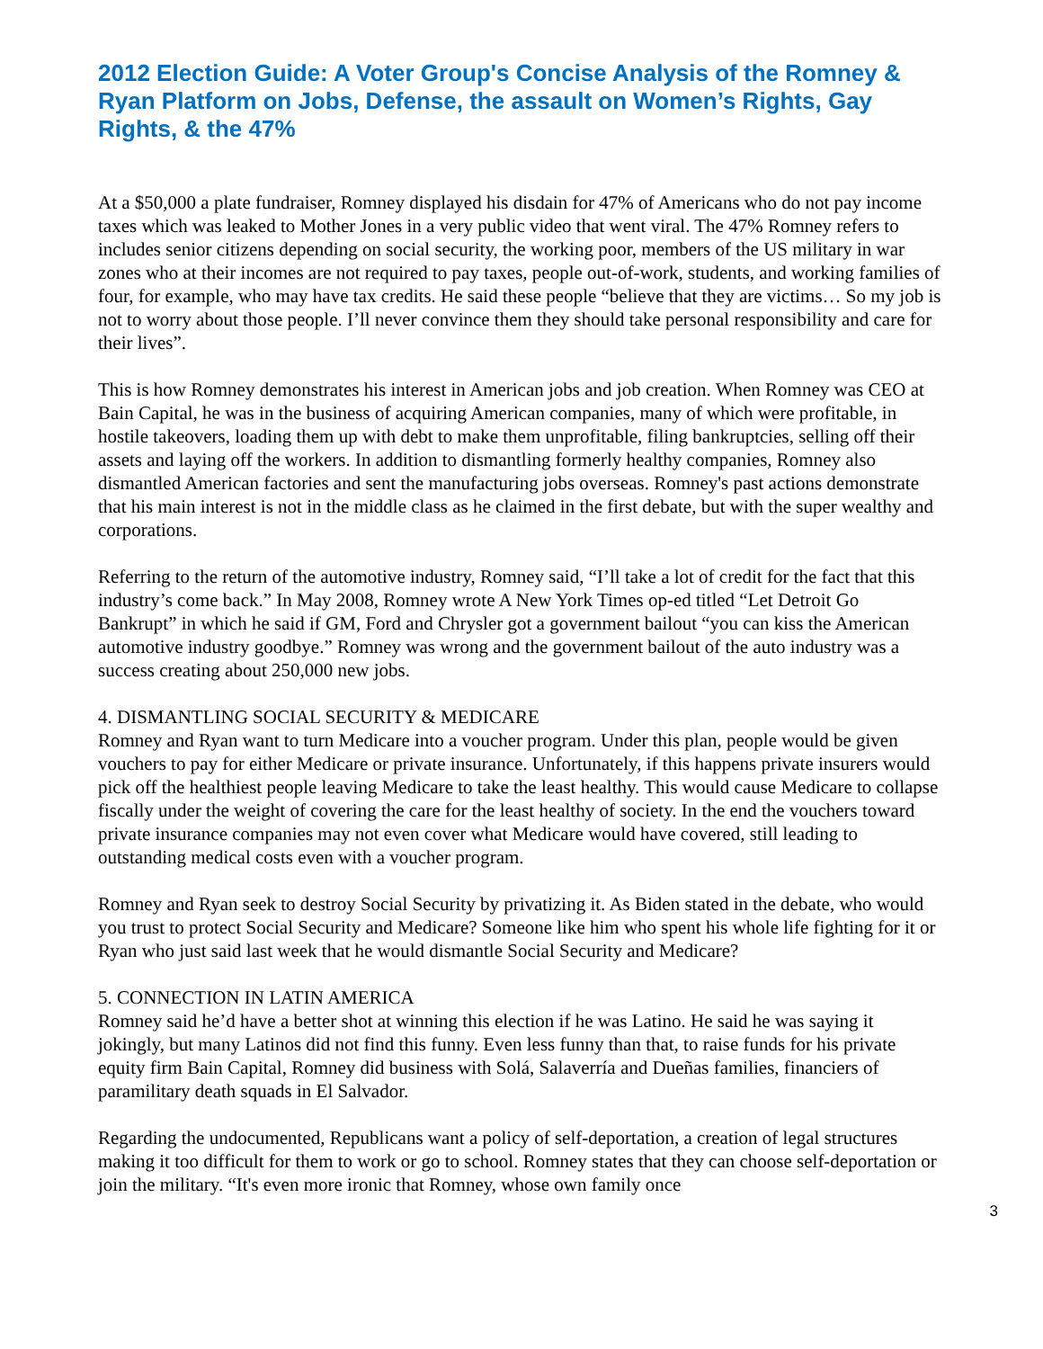2012 Election Guide: A Voter Group's Concise Analysis of the Romney & Ryan Platform on Jobs, Defense, the assault on Women’s Rights, Gay Rights, & the 47%
At a $50,000 a plate fundraiser, Romney displayed his disdain for 47% of Americans who do not pay income taxes which was leaked to Mother Jones in a very public video that went viral. The 47% Romney refers to includes senior citizens depending on social security, the working poor, members of the US military in war zones who at their incomes are not required to pay taxes, people out-of-work, students, and working families of four, for example, who may have tax credits. He said these people “believe that they are victims… So my job is not to worry about those people. I’ll never convince them they should take personal responsibility and care for their lives”.
This is how Romney demonstrates his interest in American jobs and job creation. When Romney was CEO at Bain Capital, he was in the business of acquiring American companies, many of which were profitable, in hostile takeovers, loading them up with debt to make them unprofitable, filing bankruptcies, selling off their assets and laying off the workers. In addition to dismantling formerly healthy companies, Romney also dismantled American factories and sent the manufacturing jobs overseas. Romney's past actions demonstrate that his main interest is not in the middle class as he claimed in the first debate, but with the super wealthy and corporations.
Referring to the return of the automotive industry, Romney said, “I’ll take a lot of credit for the fact that this industry’s come back.” In May 2008, Romney wrote A New York Times op-ed titled “Let Detroit Go Bankrupt” in which he said if GM, Ford and Chrysler got a government bailout “you can kiss the American automotive industry goodbye.” Romney was wrong and the government bailout of the auto industry was a success creating about 250,000 new jobs.
4. DISMANTLING SOCIAL SECURITY & MEDICARE
Romney and Ryan want to turn Medicare into a voucher program. Under this plan, people would be given vouchers to pay for either Medicare or private insurance. Unfortunately, if this happens private insurers would pick off the healthiest people leaving Medicare to take the least healthy. This would cause Medicare to collapse fiscally under the weight of covering the care for the least healthy of society. In the end the vouchers toward private insurance companies may not even cover what Medicare would have covered, still leading to outstanding medical costs even with a voucher program.
Romney and Ryan seek to destroy Social Security by privatizing it. As Biden stated in the debate, who would you trust to protect Social Security and Medicare? Someone like him who spent his whole life fighting for it or Ryan who just said last week that he would dismantle Social Security and Medicare?
5. CONNECTION IN LATIN AMERICA
Romney said he’d have a better shot at winning this election if he was Latino. He said he was saying it jokingly, but many Latinos did not find this funny. Even less funny than that, to raise funds for his private equity firm Bain Capital, Romney did business with Solá, Salaverría and Dueñas families, financiers of paramilitary death squads in El Salvador.
Regarding the undocumented, Republicans want a policy of self-deportation, a creation of legal structures making it too difficult for them to work or go to school. Romney states that they can choose self-deportation or join the military. “It's even more ironic that Romney, whose own family once
3